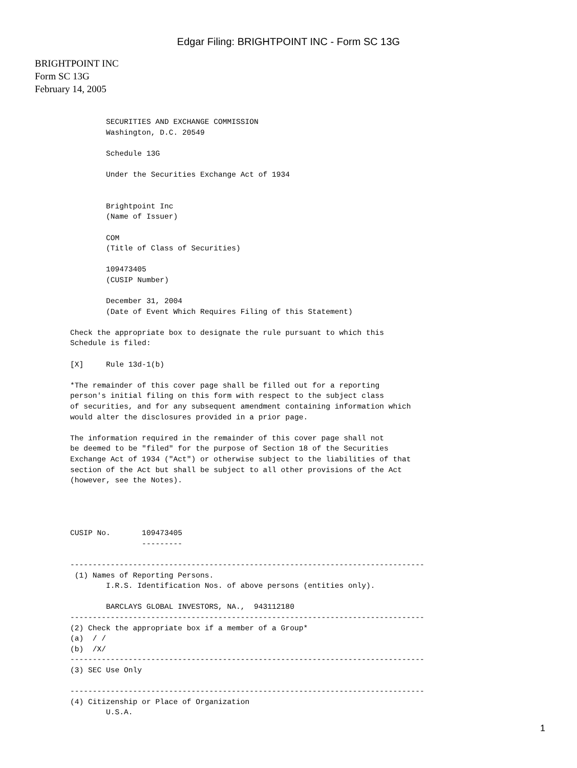Edgar Filing: BRIGHTPOINT INC - Form SC 13G
BRIGHTPOINT INC
Form SC 13G
February 14, 2005
        SECURITIES AND EXCHANGE COMMISSION
        Washington, D.C. 20549

        Schedule 13G

        Under the Securities Exchange Act of 1934


        Brightpoint Inc
        (Name of Issuer)

        COM
        (Title of Class of Securities)

        109473405
        (CUSIP Number)

        December 31, 2004
        (Date of Event Which Requires Filing of this Statement)

Check the appropriate box to designate the rule pursuant to which this
Schedule is filed:

[X]     Rule 13d-1(b)

*The remainder of this cover page shall be filled out for a reporting
person's initial filing on this form with respect to the subject class
of securities, and for any subsequent amendment containing information which
would alter the disclosures provided in a prior page.

The information required in the remainder of this cover page shall not
be deemed to be "filed" for the purpose of Section 18 of the Securities
Exchange Act of 1934 ("Act") or otherwise subject to the liabilities of that
section of the Act but shall be subject to all other provisions of the Act
(however, see the Notes).




CUSIP No.       109473405
                ---------

-------------------------------------------------------------------------------
 (1) Names of Reporting Persons.
        I.R.S. Identification Nos. of above persons (entities only).

        BARCLAYS GLOBAL INVESTORS, NA.,  943112180
-------------------------------------------------------------------------------
(2) Check the appropriate box if a member of a Group*
(a)  / /
(b)  /X/
-------------------------------------------------------------------------------
(3) SEC Use Only

-------------------------------------------------------------------------------
(4) Citizenship or Place of Organization
        U.S.A.
1